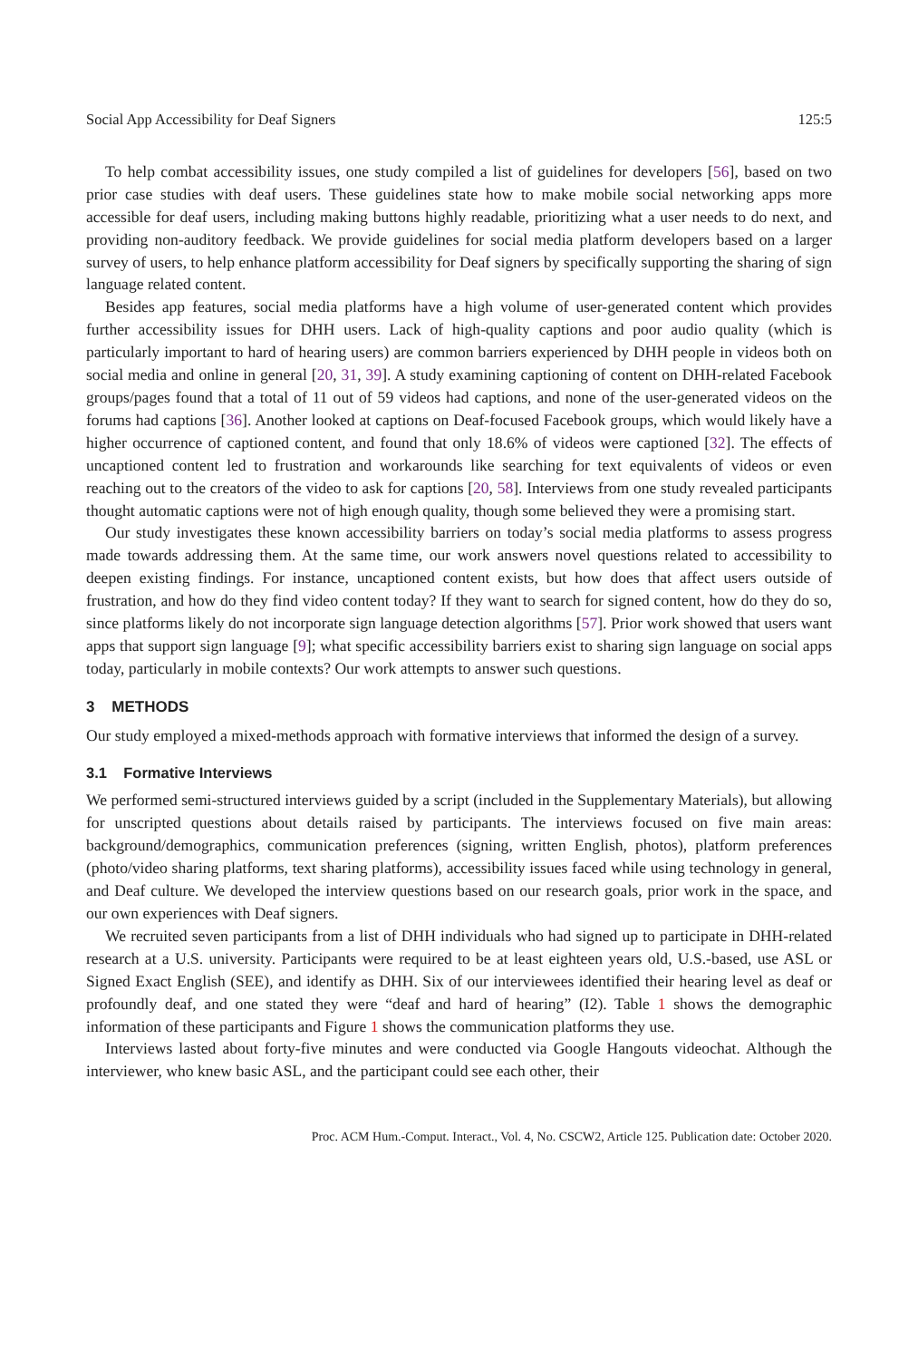Social App Accessibility for Deaf Signers 125:5
To help combat accessibility issues, one study compiled a list of guidelines for developers [56], based on two prior case studies with deaf users. These guidelines state how to make mobile social networking apps more accessible for deaf users, including making buttons highly readable, prioritizing what a user needs to do next, and providing non-auditory feedback. We provide guidelines for social media platform developers based on a larger survey of users, to help enhance platform accessibility for Deaf signers by specifically supporting the sharing of sign language related content.
Besides app features, social media platforms have a high volume of user-generated content which provides further accessibility issues for DHH users. Lack of high-quality captions and poor audio quality (which is particularly important to hard of hearing users) are common barriers experienced by DHH people in videos both on social media and online in general [20, 31, 39]. A study examining captioning of content on DHH-related Facebook groups/pages found that a total of 11 out of 59 videos had captions, and none of the user-generated videos on the forums had captions [36]. Another looked at captions on Deaf-focused Facebook groups, which would likely have a higher occurrence of captioned content, and found that only 18.6% of videos were captioned [32]. The effects of uncaptioned content led to frustration and workarounds like searching for text equivalents of videos or even reaching out to the creators of the video to ask for captions [20, 58]. Interviews from one study revealed participants thought automatic captions were not of high enough quality, though some believed they were a promising start.
Our study investigates these known accessibility barriers on today’s social media platforms to assess progress made towards addressing them. At the same time, our work answers novel questions related to accessibility to deepen existing findings. For instance, uncaptioned content exists, but how does that affect users outside of frustration, and how do they find video content today? If they want to search for signed content, how do they do so, since platforms likely do not incorporate sign language detection algorithms [57]. Prior work showed that users want apps that support sign language [9]; what specific accessibility barriers exist to sharing sign language on social apps today, particularly in mobile contexts? Our work attempts to answer such questions.
3 METHODS
Our study employed a mixed-methods approach with formative interviews that informed the design of a survey.
3.1 Formative Interviews
We performed semi-structured interviews guided by a script (included in the Supplementary Materials), but allowing for unscripted questions about details raised by participants. The interviews focused on five main areas: background/demographics, communication preferences (signing, written English, photos), platform preferences (photo/video sharing platforms, text sharing platforms), accessibility issues faced while using technology in general, and Deaf culture. We developed the interview questions based on our research goals, prior work in the space, and our own experiences with Deaf signers.
We recruited seven participants from a list of DHH individuals who had signed up to participate in DHH-related research at a U.S. university. Participants were required to be at least eighteen years old, U.S.-based, use ASL or Signed Exact English (SEE), and identify as DHH. Six of our interviewees identified their hearing level as deaf or profoundly deaf, and one stated they were “deaf and hard of hearing” (I2). Table 1 shows the demographic information of these participants and Figure 1 shows the communication platforms they use.
Interviews lasted about forty-five minutes and were conducted via Google Hangouts videochat. Although the interviewer, who knew basic ASL, and the participant could see each other, their
Proc. ACM Hum.-Comput. Interact., Vol. 4, No. CSCW2, Article 125. Publication date: October 2020.